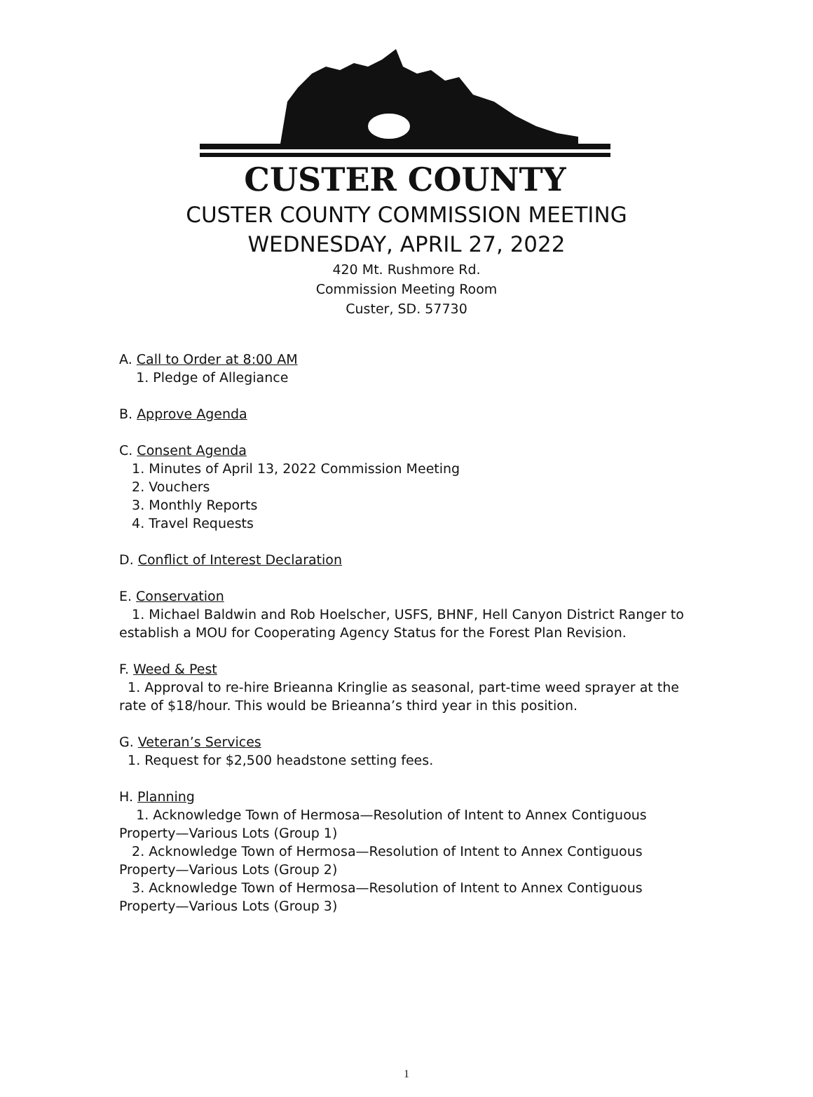CUSTER COUNTY
CUSTER COUNTY COMMISSION MEETING
WEDNESDAY, APRIL 27, 2022
420 Mt. Rushmore Rd.
Commission Meeting Room
Custer, SD. 57730
A. Call to Order at 8:00 AM
1. Pledge of Allegiance
B. Approve Agenda
C. Consent Agenda
1. Minutes of April 13, 2022 Commission Meeting
2. Vouchers
3. Monthly Reports
4. Travel Requests
D. Conflict of Interest Declaration
E. Conservation
1. Michael Baldwin and Rob Hoelscher, USFS, BHNF, Hell Canyon District Ranger to establish a MOU for Cooperating Agency Status for the Forest Plan Revision.
F. Weed & Pest
1. Approval to re-hire Brieanna Kringlie as seasonal, part-time weed sprayer at the rate of $18/hour. This would be Brieanna’s third year in this position.
G. Veteran’s Services
1. Request for $2,500 headstone setting fees.
H. Planning
1. Acknowledge Town of Hermosa—Resolution of Intent to Annex Contiguous Property—Various Lots (Group 1)
2. Acknowledge Town of Hermosa—Resolution of Intent to Annex Contiguous Property—Various Lots (Group 2)
3. Acknowledge Town of Hermosa—Resolution of Intent to Annex Contiguous Property—Various Lots (Group 3)
1